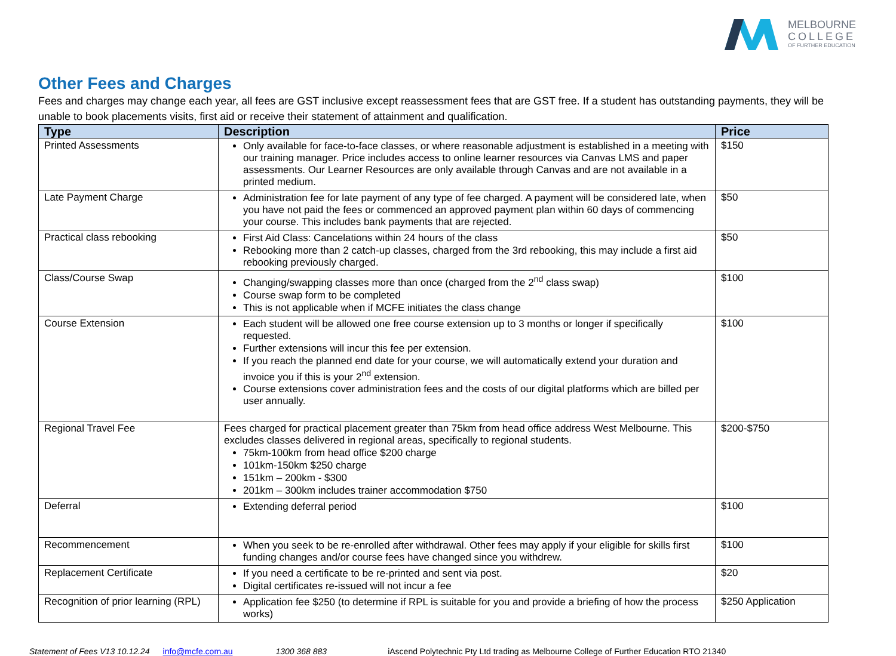MELBOURNE
COLLEGE
OF FURTHER EDUCATION
Other Fees and Charges
Fees and charges may change each year, all fees are GST inclusive except reassessment fees that are GST free. If a student has outstanding payments, they will be unable to book placements visits, first aid or receive their statement of attainment and qualification.
| Type | Description | Price |
| --- | --- | --- |
| Printed Assessments | Only available for face-to-face classes, or where reasonable adjustment is established in a meeting with our training manager. Price includes access to online learner resources via Canvas LMS and paper assessments. Our Learner Resources are only available through Canvas and are not available in a printed medium. | $150 |
| Late Payment Charge | Administration fee for late payment of any type of fee charged. A payment will be considered late, when you have not paid the fees or commenced an approved payment plan within 60 days of commencing your course. This includes bank payments that are rejected. | $50 |
| Practical class rebooking | First Aid Class: Cancelations within 24 hours of the class Rebooking more than 2 catch-up classes, charged from the 3rd rebooking, this may include a first aid rebooking previously charged. | $50 |
| Class/Course Swap | Changing/swapping classes more than once (charged from the 2<sup>nd</sup> class swap) Course swap form to be completed This is not applicable when if MCFE initiates the class change | $100 |
| Course Extension | Each student will be allowed one free course extension up to 3 months or longer if specifically requested. Further extensions will incur this fee per extension. If you reach the planned end date for your course, we will automatically extend your duration and invoice you if this is your 2<sup>nd</sup> extension. Course extensions cover administration fees and the costs of our digital platforms which are billed per user annually. | $100 |
| Regional Travel Fee | Fees charged for practical placement greater than 75km from head office address West Melbourne. This excludes classes delivered in regional areas, specifically to regional students. 75km-100km from head office $200 charge 101km-150km $250 charge 151km – 200km - $300 201km – 300km includes trainer accommodation $750 | $200-$750 |
| Deferral | Extending deferral period | $100 |
| Recommencement | When you seek to be re-enrolled after withdrawal. Other fees may apply if your eligible for skills first funding changes and/or course fees have changed since you withdrew. | $100 |
| Replacement Certificate | If you need a certificate to be re-printed and sent via post. Digital certificates re-issued will not incur a fee | $20 |
| Recognition of prior learning (RPL) | Application fee $250 (to determine if RPL is suitable for you and provide a briefing of how the process works) | $250 Application |
Statement of Fees V13 10.12.24 info@mcfe.com.au 1300 368 883 iAscend Polytechnic Pty Ltd trading as Melbourne College of Further Education RTO 21340